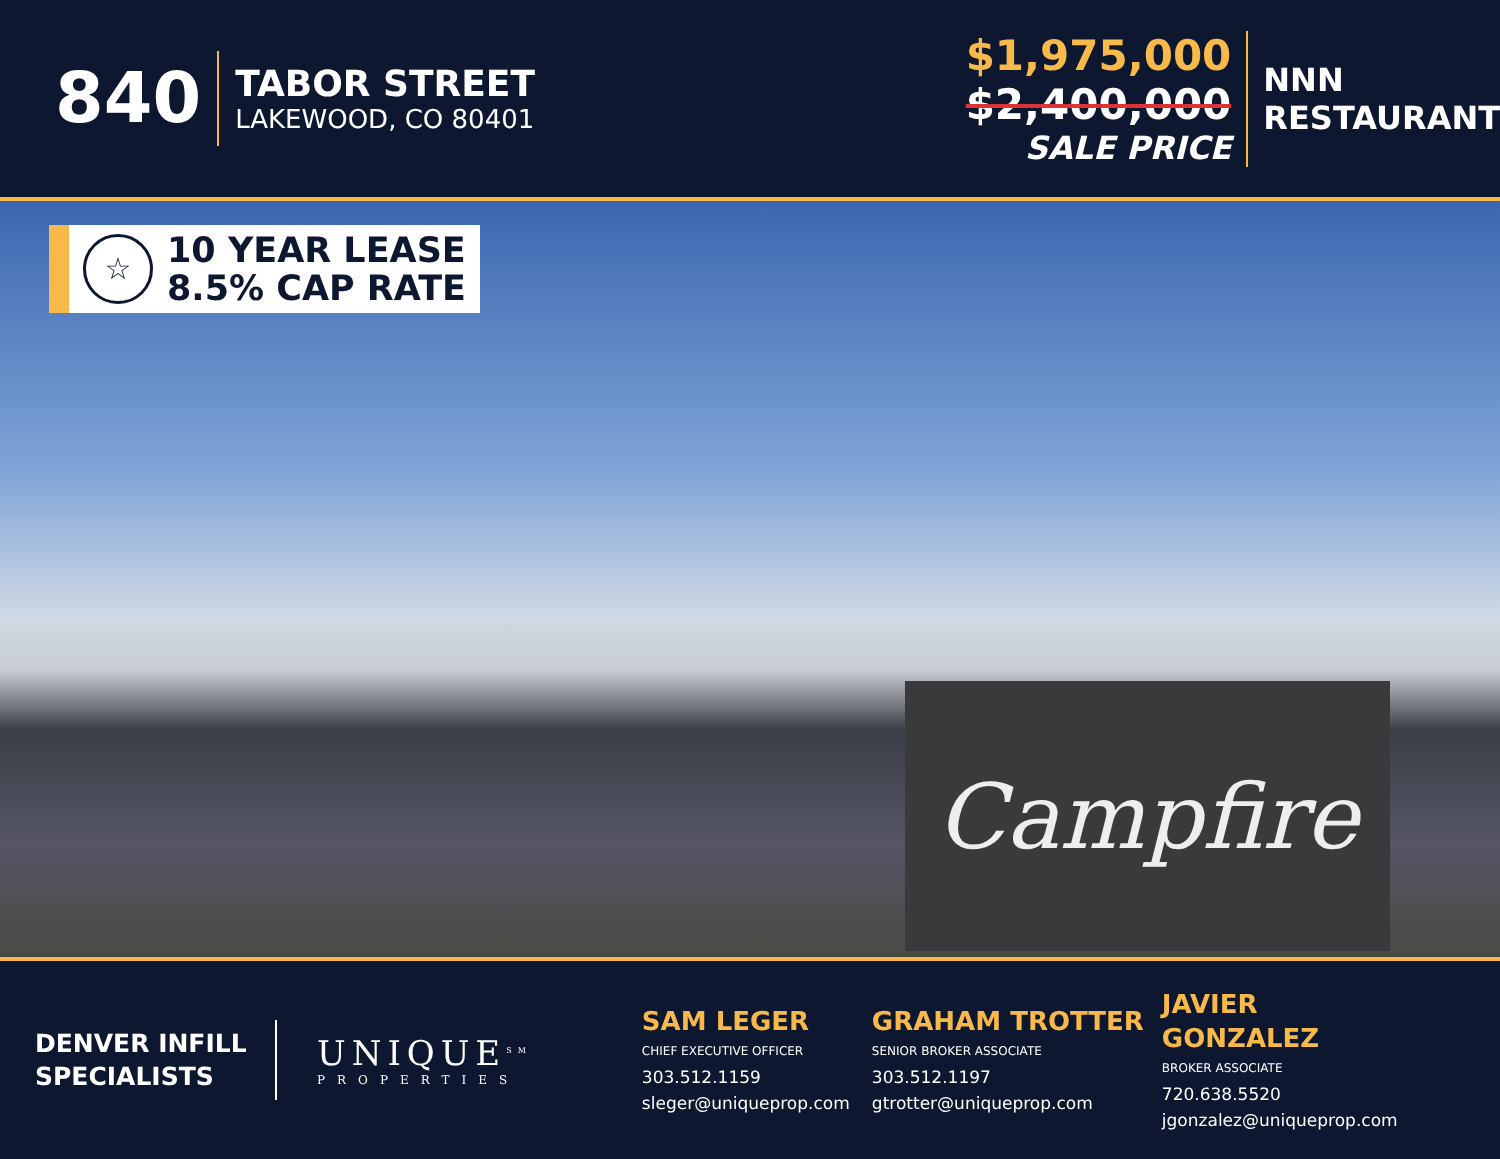840
TABOR STREET
LAKEWOOD, CO 80401
$1,975,000 $2,400,000
SALE PRICE
NNN
RESTAURANT
☆
10 YEAR LEASE
8.5% CAP RATE
Campfire
DENVER INFILL SPECIALISTS
UNIQUE<sup>SM</sup>
PROPERTIES
SAM LEGER
CHIEF EXECUTIVE OFFICER
303.512.1159
sleger@uniqueprop.com
GRAHAM TROTTER
SENIOR BROKER ASSOCIATE
303.512.1197
gtrotter@uniqueprop.com
JAVIER GONZALEZ
BROKER ASSOCIATE
720.638.5520
jgonzalez@uniqueprop.com